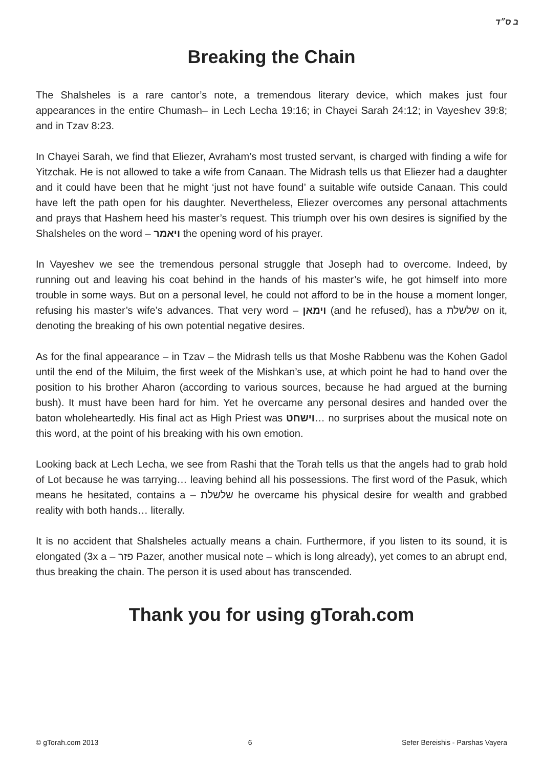ב ס״ד
Breaking the Chain
The Shalsheles is a rare cantor’s note, a tremendous literary device, which makes just four appearances in the entire Chumash– in Lech Lecha 19:16; in Chayei Sarah 24:12; in Vayeshev 39:8; and in Tzav 8:23.
In Chayei Sarah, we find that Eliezer, Avraham’s most trusted servant, is charged with finding a wife for Yitzchak. He is not allowed to take a wife from Canaan. The Midrash tells us that Eliezer had a daughter and it could have been that he might ‘just not have found’ a suitable wife outside Canaan. This could have left the path open for his daughter. Nevertheless, Eliezer overcomes any personal attachments and prays that Hashem heed his master’s request. This triumph over his own desires is signified by the Shalsheles on the word – ויאמר the opening word of his prayer.
In Vayeshev we see the tremendous personal struggle that Joseph had to overcome. Indeed, by running out and leaving his coat behind in the hands of his master’s wife, he got himself into more trouble in some ways. But on a personal level, he could not afford to be in the house a moment longer, refusing his master’s wife’s advances. That very word – וימאן (and he refused), has a שלשלת on it, denoting the breaking of his own potential negative desires.
As for the final appearance – in Tzav – the Midrash tells us that Moshe Rabbenu was the Kohen Gadol until the end of the Miluim, the first week of the Mishkan’s use, at which point he had to hand over the position to his brother Aharon (according to various sources, because he had argued at the burning bush). It must have been hard for him. Yet he overcame any personal desires and handed over the baton wholeheartedly. His final act as High Priest was וישחט… no surprises about the musical note on this word, at the point of his breaking with his own emotion.
Looking back at Lech Lecha, we see from Rashi that the Torah tells us that the angels had to grab hold of Lot because he was tarrying… leaving behind all his possessions. The first word of the Pasuk, which means he hesitated, contains a – שלשלת he overcame his physical desire for wealth and grabbed reality with both hands… literally.
It is no accident that Shalsheles actually means a chain. Furthermore, if you listen to its sound, it is elongated (3x a – פזר Pazer, another musical note – which is long already), yet comes to an abrupt end, thus breaking the chain. The person it is used about has transcended.
Thank you for using gTorah.com
© gTorah.com 2013 6 Sefer Bereishis - Parshas Vayera